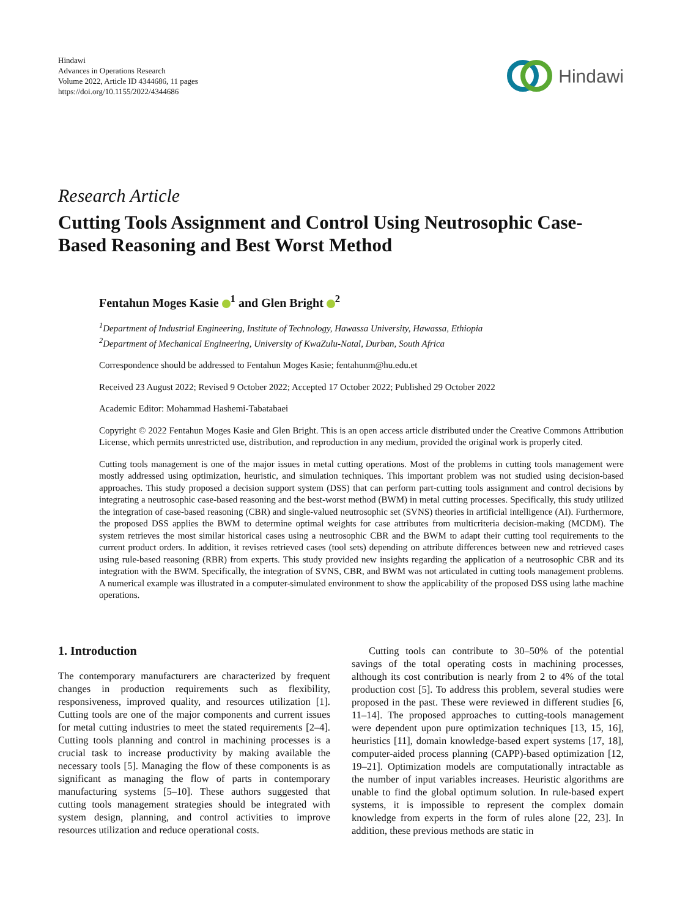Hindawi
Advances in Operations Research
Volume 2022, Article ID 4344686, 11 pages
https://doi.org/10.1155/2022/4344686
Hindawi
Research Article
Cutting Tools Assignment and Control Using Neutrosophic Case-Based Reasoning and Best Worst Method
Fentahun Moges Kasie <sup>1</sup> and Glen Bright <sup>2</sup>
<sup>1</sup> Department of Industrial Engineering, Institute of Technology, Hawassa University, Hawassa, Ethiopia
<sup>2</sup> Department of Mechanical Engineering, University of KwaZulu-Natal, Durban, South Africa
Correspondence should be addressed to Fentahun Moges Kasie; fentahunm@hu.edu.et
Received 23 August 2022; Revised 9 October 2022; Accepted 17 October 2022; Published 29 October 2022
Academic Editor: Mohammad Hashemi-Tabatabaei
Copyright © 2022 Fentahun Moges Kasie and Glen Bright. This is an open access article distributed under the Creative Commons Attribution License, which permits unrestricted use, distribution, and reproduction in any medium, provided the original work is properly cited.
Cutting tools management is one of the major issues in metal cutting operations. Most of the problems in cutting tools management were mostly addressed using optimization, heuristic, and simulation techniques. This important problem was not studied using decision-based approaches. This study proposed a decision support system (DSS) that can perform part-cutting tools assignment and control decisions by integrating a neutrosophic case-based reasoning and the best-worst method (BWM) in metal cutting processes. Specifically, this study utilized the integration of case-based reasoning (CBR) and single-valued neutrosophic set (SVNS) theories in artificial intelligence (AI). Furthermore, the proposed DSS applies the BWM to determine optimal weights for case attributes from multicriteria decision-making (MCDM). The system retrieves the most similar historical cases using a neutrosophic CBR and the BWM to adapt their cutting tool requirements to the current product orders. In addition, it revises retrieved cases (tool sets) depending on attribute differences between new and retrieved cases using rule-based reasoning (RBR) from experts. This study provided new insights regarding the application of a neutrosophic CBR and its integration with the BWM. Specifically, the integration of SVNS, CBR, and BWM was not articulated in cutting tools management problems. A numerical example was illustrated in a computer-simulated environment to show the applicability of the proposed DSS using lathe machine operations.
1. Introduction
The contemporary manufacturers are characterized by frequent changes in production requirements such as flexibility, responsiveness, improved quality, and resources utilization [1]. Cutting tools are one of the major components and current issues for metal cutting industries to meet the stated requirements [2–4]. Cutting tools planning and control in machining processes is a crucial task to increase productivity by making available the necessary tools [5]. Managing the flow of these components is as significant as managing the flow of parts in contemporary manufacturing systems [5–10]. These authors suggested that cutting tools management strategies should be integrated with system design, planning, and control activities to improve resources utilization and reduce operational costs.
Cutting tools can contribute to 30–50% of the potential savings of the total operating costs in machining processes, although its cost contribution is nearly from 2 to 4% of the total production cost [5]. To address this problem, several studies were proposed in the past. These were reviewed in different studies [6, 11–14]. The proposed approaches to cutting-tools management were dependent upon pure optimization techniques [13, 15, 16], heuristics [11], domain knowledge-based expert systems [17, 18], computer-aided process planning (CAPP)-based optimization [12, 19–21]. Optimization models are computationally intractable as the number of input variables increases. Heuristic algorithms are unable to find the global optimum solution. In rule-based expert systems, it is impossible to represent the complex domain knowledge from experts in the form of rules alone [22, 23]. In addition, these previous methods are static in